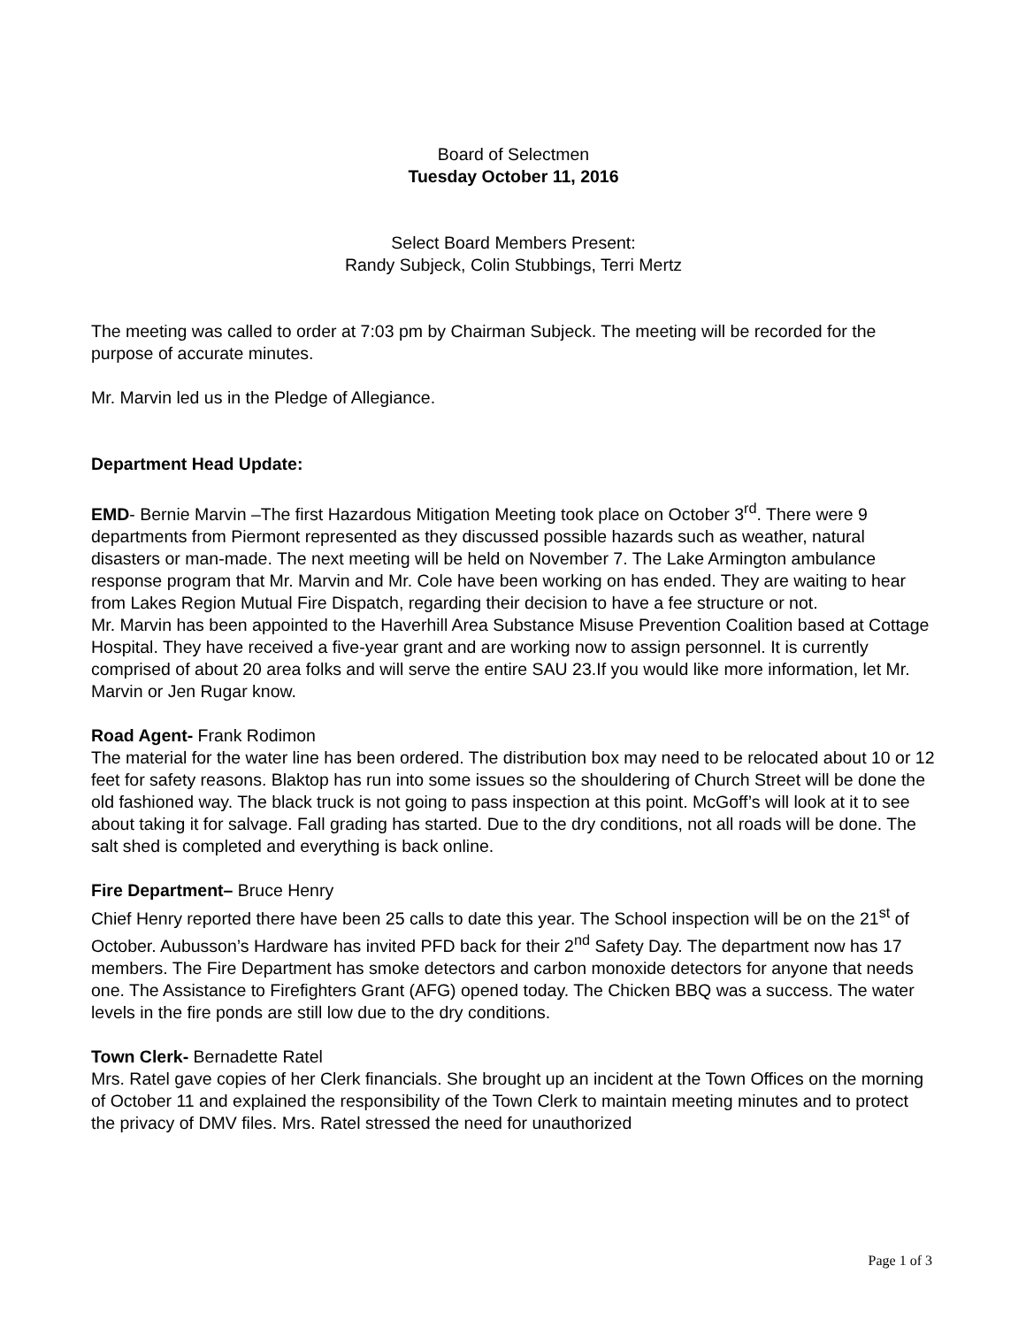Board of Selectmen
Tuesday October 11, 2016
Select Board Members Present:
Randy Subjeck, Colin Stubbings, Terri Mertz
The meeting was called to order at 7:03 pm by Chairman Subjeck. The meeting will be recorded for the purpose of accurate minutes.
Mr. Marvin led us in the Pledge of Allegiance.
Department Head Update:
EMD- Bernie Marvin –The first Hazardous Mitigation Meeting took place on October 3<sup>rd</sup>. There were 9 departments from Piermont represented as they discussed possible hazards such as weather, natural disasters or man-made. The next meeting will be held on November 7. The Lake Armington ambulance response program that Mr. Marvin and Mr. Cole have been working on has ended. They are waiting to hear from Lakes Region Mutual Fire Dispatch, regarding their decision to have a fee structure or not.
Mr. Marvin has been appointed to the Haverhill Area Substance Misuse Prevention Coalition based at Cottage Hospital. They have received a five-year grant and are working now to assign personnel. It is currently comprised of about 20 area folks and will serve the entire SAU 23.If you would like more information, let Mr. Marvin or Jen Rugar know.
Road Agent- Frank Rodimon
The material for the water line has been ordered. The distribution box may need to be relocated about 10 or 12 feet for safety reasons. Blaktop has run into some issues so the shouldering of Church Street will be done the old fashioned way. The black truck is not going to pass inspection at this point. McGoff’s will look at it to see about taking it for salvage. Fall grading has started. Due to the dry conditions, not all roads will be done. The salt shed is completed and everything is back online.
Fire Department– Bruce Henry
Chief Henry reported there have been 25 calls to date this year. The School inspection will be on the 21<sup>st</sup> of October. Aubusson’s Hardware has invited PFD back for their 2<sup>nd</sup> Safety Day. The department now has 17 members. The Fire Department has smoke detectors and carbon monoxide detectors for anyone that needs one. The Assistance to Firefighters Grant (AFG) opened today. The Chicken BBQ was a success. The water levels in the fire ponds are still low due to the dry conditions.
Town Clerk- Bernadette Ratel
Mrs. Ratel gave copies of her Clerk financials. She brought up an incident at the Town Offices on the morning of October 11 and explained the responsibility of the Town Clerk to maintain meeting minutes and to protect the privacy of DMV files. Mrs. Ratel stressed the need for unauthorized
Page 1 of 3